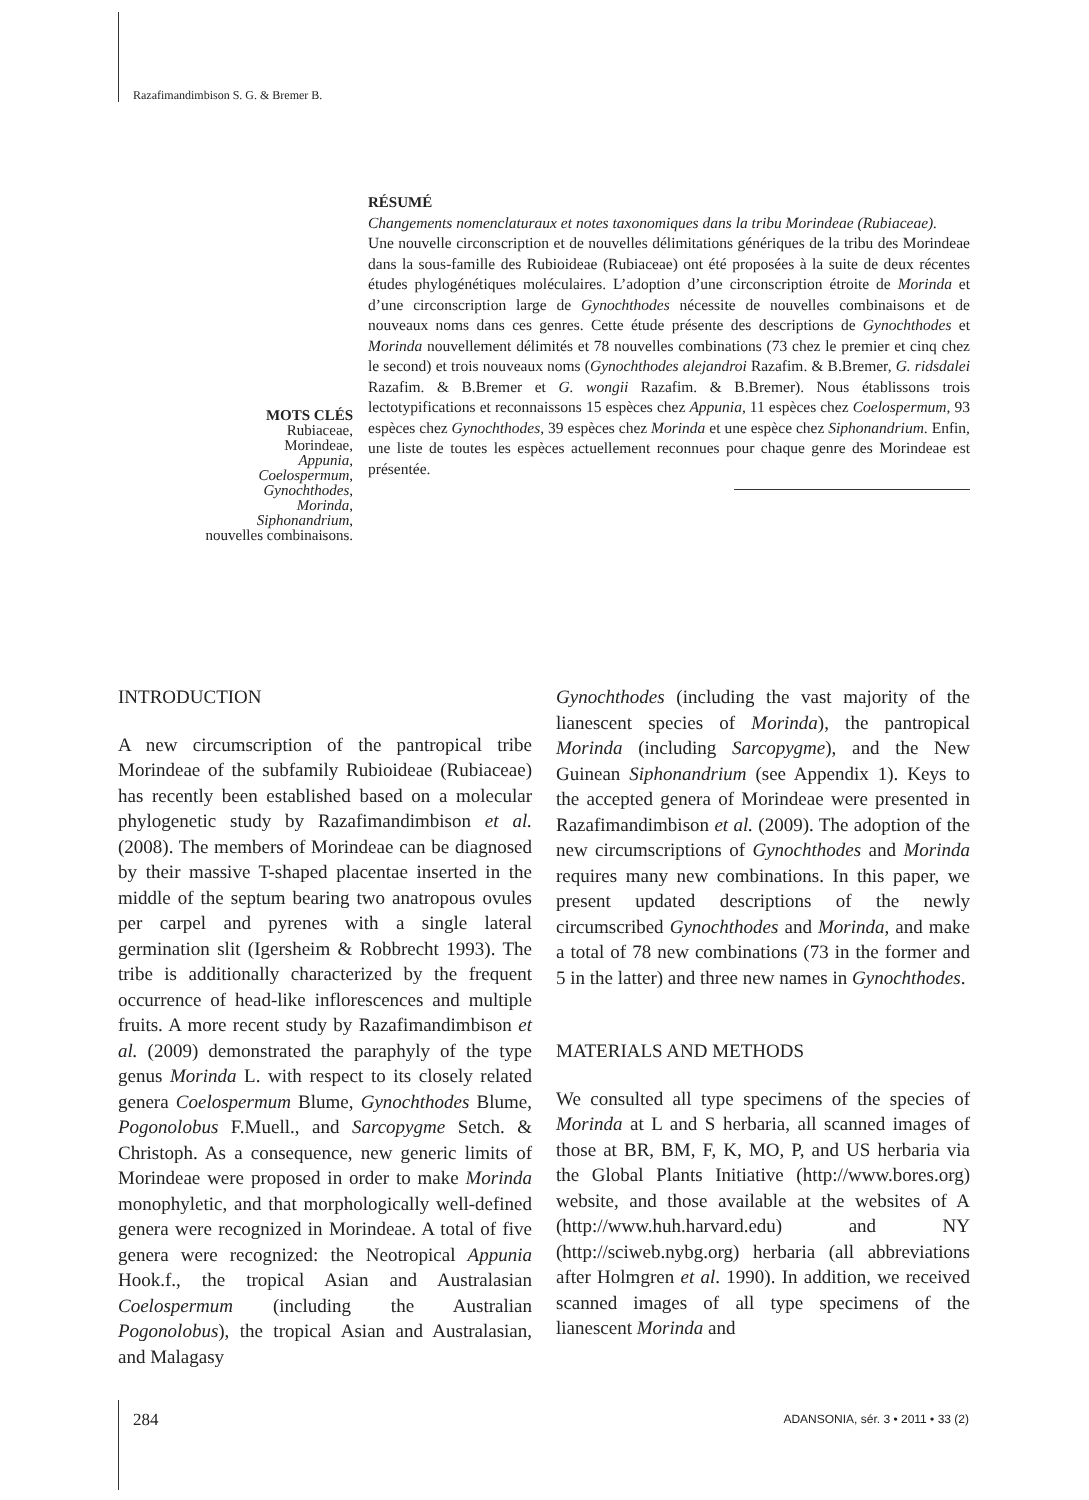Razafimandimbison S. G. & Bremer B.
MOTS CLÉS
Rubiaceae,
Morindeae,
Appunia,
Coelospermum,
Gynochthodes,
Morinda,
Siphonandrium,
nouvelles combinaisons.
RÉSUMÉ
Changements nomenclaturaux et notes taxonomiques dans la tribu Morindeae (Rubiaceae).
Une nouvelle circonscription et de nouvelles délimitations génériques de la tribu des Morindeae dans la sous-famille des Rubioideae (Rubiaceae) ont été proposées à la suite de deux récentes études phylogénétiques moléculaires. L’adoption d’une circonscription étroite de Morinda et d’une circonscription large de Gynochthodes nécessite de nouvelles combinaisons et de nouveaux noms dans ces genres. Cette étude présente des descriptions de Gynochthodes et Morinda nouvellement délimités et 78 nouvelles combinations (73 chez le premier et cinq chez le second) et trois nouveaux noms (Gynochthodes alejandroi Razafim. & B.Bremer, G. ridsdalei Razafim. & B.Bremer et G. wongii Razafim. & B.Bremer). Nous établissons trois lectotypifications et reconnaissons 15 espèces chez Appunia, 11 espèces chez Coelospermum, 93 espèces chez Gynochthodes, 39 espèces chez Morinda et une espèce chez Siphonandrium. Enfin, une liste de toutes les espèces actuellement reconnues pour chaque genre des Morindeae est présentée.
INTRODUCTION
A new circumscription of the pantropical tribe Morindeae of the subfamily Rubioideae (Rubiaceae) has recently been established based on a molecular phylogenetic study by Razafimandimbison et al. (2008). The members of Morindeae can be diagnosed by their massive T-shaped placentae inserted in the middle of the septum bearing two anatropous ovules per carpel and pyrenes with a single lateral germination slit (Igersheim & Robbrecht 1993). The tribe is additionally characterized by the frequent occurrence of head-like inflorescences and multiple fruits. A more recent study by Razafimandimbison et al. (2009) demonstrated the paraphyly of the type genus Morinda L. with respect to its closely related genera Coelospermum Blume, Gynochthodes Blume, Pogonolobus F.Muell., and Sarcopygme Setch. & Christoph. As a consequence, new generic limits of Morindeae were proposed in order to make Morinda monophyletic, and that morphologically well-defined genera were recognized in Morindeae. A total of five genera were recognized: the Neotropical Appunia Hook.f., the tropical Asian and Australasian Coelospermum (including the Australian Pogonolobus), the tropical Asian and Australasian, and Malagasy
Gynochthodes (including the vast majority of the lianescent species of Morinda), the pantropical Morinda (including Sarcopygme), and the New Guinean Siphonandrium (see Appendix 1). Keys to the accepted genera of Morindeae were presented in Razafimandimbison et al. (2009). The adoption of the new circumscriptions of Gynochthodes and Morinda requires many new combinations. In this paper, we present updated descriptions of the newly circumscribed Gynochthodes and Morinda, and make a total of 78 new combinations (73 in the former and 5 in the latter) and three new names in Gynochthodes.
MATERIALS AND METHODS
We consulted all type specimens of the species of Morinda at L and S herbaria, all scanned images of those at BR, BM, F, K, MO, P, and US herbaria via the Global Plants Initiative (http://www.bores.org) website, and those available at the websites of A (http://www.huh.harvard.edu) and NY (http://sciweb.nybg.org) herbaria (all abbreviations after Holmgren et al. 1990). In addition, we received scanned images of all type specimens of the lianescent Morinda and
284
ADANSONIA, sér. 3 • 2011 • 33 (2)